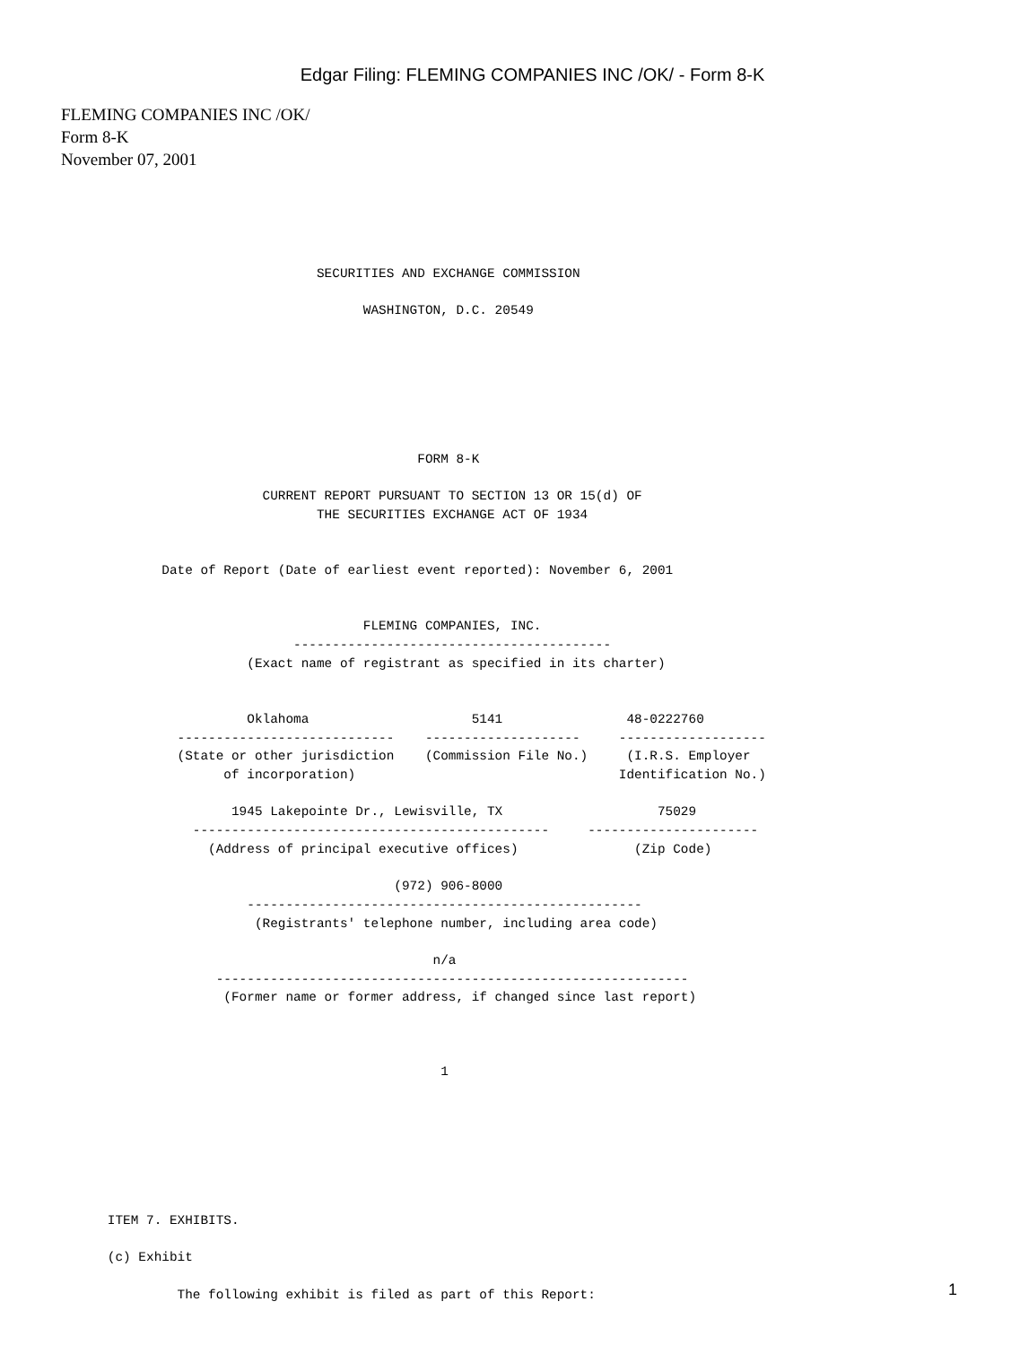Edgar Filing: FLEMING COMPANIES INC /OK/ - Form 8-K
FLEMING COMPANIES INC /OK/
Form 8-K
November 07, 2001
                                 SECURITIES AND EXCHANGE COMMISSION

                                       WASHINGTON, D.C. 20549







                                              FORM 8-K

                          CURRENT REPORT PURSUANT TO SECTION 13 OR 15(d) OF
                                 THE SECURITIES EXCHANGE ACT OF 1934


             Date of Report (Date of earliest event reported): November 6, 2001


                                       FLEMING COMPANIES, INC.
                              -----------------------------------------
                        (Exact name of registrant as specified in its charter)


                        Oklahoma                     5141                48-0222760
               ----------------------------    --------------------     -------------------
               (State or other jurisdiction    (Commission File No.)     (I.R.S. Employer
                     of incorporation)                                  Identification No.)

                      1945 Lakepointe Dr., Lewisville, TX                    75029
                 ----------------------------------------------     ----------------------
                   (Address of principal executive offices)               (Zip Code)

                                           (972) 906-8000
                        ---------------------------------------------------
                         (Registrants' telephone number, including area code)

                                                n/a
                    -------------------------------------------------------------
                     (Former name or former address, if changed since last report)



                                                 1







      ITEM 7. EXHIBITS.

      (c) Exhibit

               The following exhibit is filed as part of this Report:
1